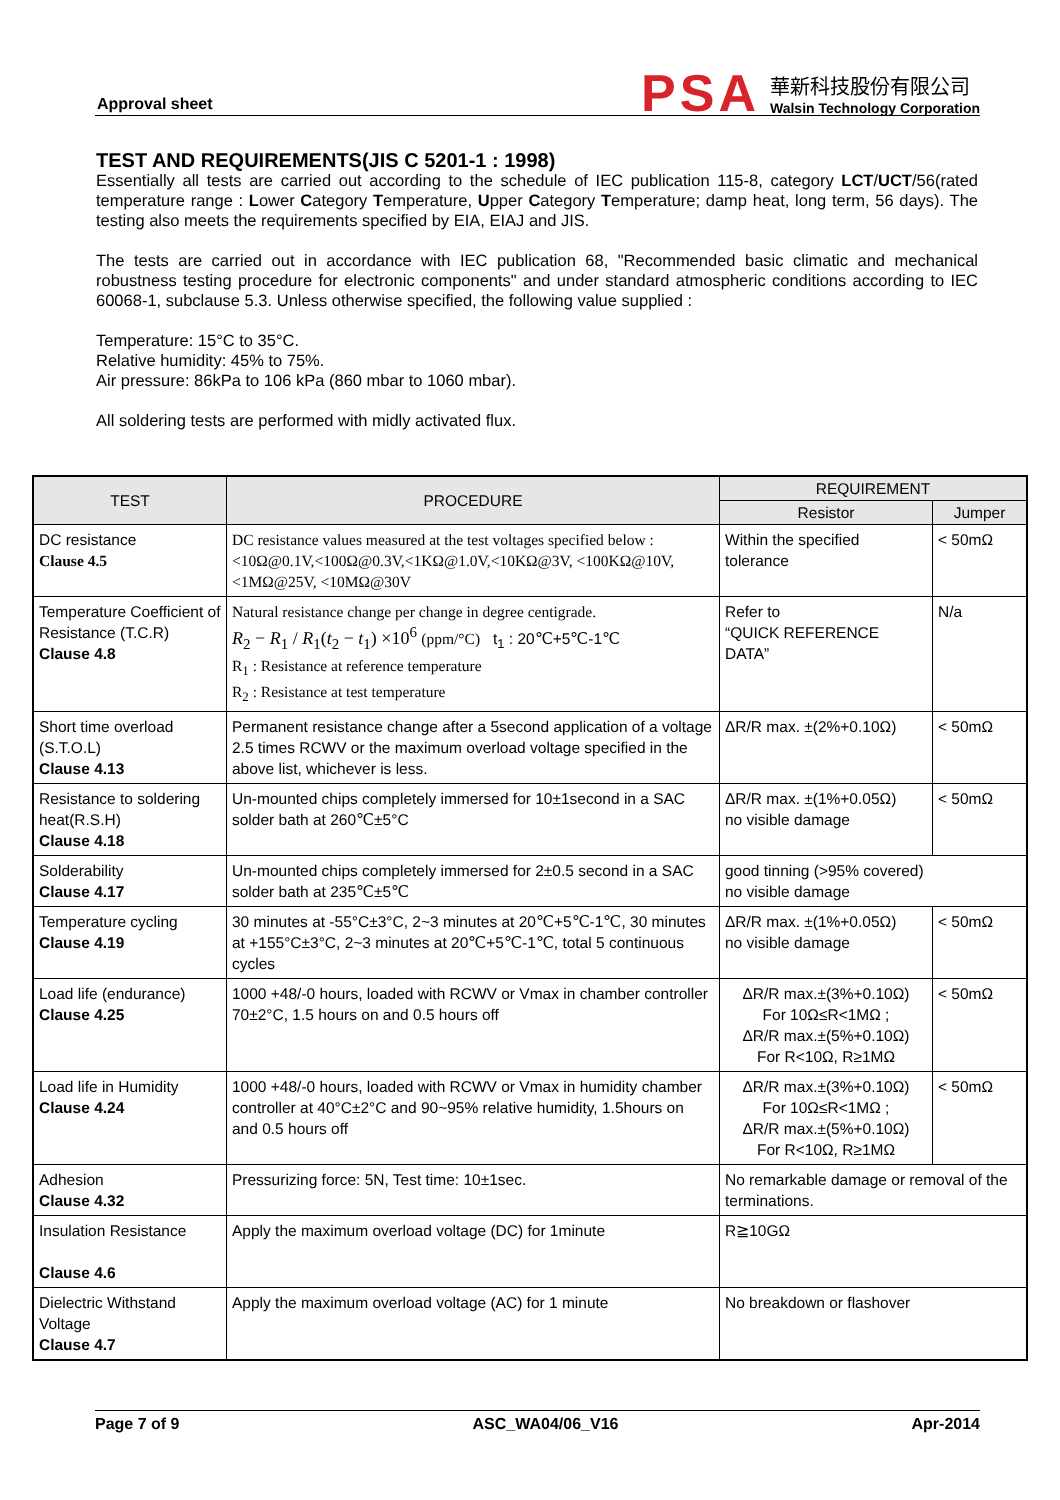Approval sheet
PSA
華新科技股份有限公司
Walsin Technology Corporation
TEST AND REQUIREMENTS(JIS C 5201-1 : 1998)
Essentially all tests are carried out according to the schedule of IEC publication 115-8, category LCT/UCT/56(rated temperature range : Lower Category Temperature, Upper Category Temperature; damp heat, long term, 56 days). The testing also meets the requirements specified by EIA, EIAJ and JIS.
The tests are carried out in accordance with IEC publication 68, "Recommended basic climatic and mechanical robustness testing procedure for electronic components" and under standard atmospheric conditions according to IEC 60068-1, subclause 5.3. Unless otherwise specified, the following value supplied :
Temperature: 15°C to 35°C.
Relative humidity: 45% to 75%.
Air pressure: 86kPa to 106 kPa (860 mbar to 1060 mbar).
All soldering tests are performed with midly activated flux.
| TEST | PROCEDURE | REQUIREMENT | |
| --- | --- | --- | --- |
| | | Resistor | Jumper |
| DC resistance Clause 4.5 | DC resistance values measured at the test voltages specified below : <10Ω@0.1V,<100Ω@0.3V,<1KΩ@1.0V,<10KΩ@3V, <100KΩ@10V, <1MΩ@25V, <10MΩ@30V | Within the specified tolerance | < 50mΩ |
| Temperature Coefficient of Resistance (T.C.R) Clause 4.8 | Natural resistance change per change in degree centigrade. R<sub>2</sub> − R<sub>1</sub> / R<sub>1</sub>( t<sub>2</sub> − t<sub>1</sub>) ×10<sup>6</sup> (ppm/°C) t<sub>1</sub> : 20℃+5℃-1℃ R<sub>1</sub> : Resistance at reference temperature R<sub>2</sub> : Resistance at test temperature | Refer to “QUICK REFERENCE DATA” | N/a |
| Short time overload (S.T.O.L) Clause 4.13 | Permanent resistance change after a 5second application of a voltage 2.5 times RCWV or the maximum overload voltage specified in the above list, whichever is less. | ΔR/R max. ±(2%+0.10Ω) | < 50mΩ |
| Resistance to soldering heat(R.S.H) Clause 4.18 | Un-mounted chips completely immersed for 10±1second in a SAC solder bath at 260℃±5°C | ΔR/R max. ±(1%+0.05Ω) no visible damage | < 50mΩ |
| Solderability Clause 4.17 | Un-mounted chips completely immersed for 2±0.5 second in a SAC solder bath at 235℃±5℃ | good tinning (>95% covered) no visible damage | |
| Temperature cycling Clause 4.19 | 30 minutes at -55°C±3°C, 2~3 minutes at 20℃+5℃-1℃, 30 minutes at +155°C±3°C, 2~3 minutes at 20℃+5℃-1℃, total 5 continuous cycles | ΔR/R max. ±(1%+0.05Ω) no visible damage | < 50mΩ |
| Load life (endurance) Clause 4.25 | 1000 +48/-0 hours, loaded with RCWV or Vmax in chamber controller 70±2°C, 1.5 hours on and 0.5 hours off | ΔR/R max.±(3%+0.10Ω) For 10Ω≤R<1MΩ ; ΔR/R max.±(5%+0.10Ω) For R<10Ω, R≥1MΩ | < 50mΩ |
| Load life in Humidity Clause 4.24 | 1000 +48/-0 hours, loaded with RCWV or Vmax in humidity chamber controller at 40°C±2°C and 90~95% relative humidity, 1.5hours on and 0.5 hours off | ΔR/R max.±(3%+0.10Ω) For 10Ω≤R<1MΩ ; ΔR/R max.±(5%+0.10Ω) For R<10Ω, R≥1MΩ | < 50mΩ |
| Adhesion Clause 4.32 | Pressurizing force: 5N, Test time: 10±1sec. | No remarkable damage or removal of the terminations. | |
| Insulation Resistance Clause 4.6 | Apply the maximum overload voltage (DC) for 1minute | R≧10GΩ | |
| Dielectric Withstand Voltage Clause 4.7 | Apply the maximum overload voltage (AC) for 1 minute | No breakdown or flashover | |
Page 7 of 9 ASC_WA04/06_V16 Apr-2014